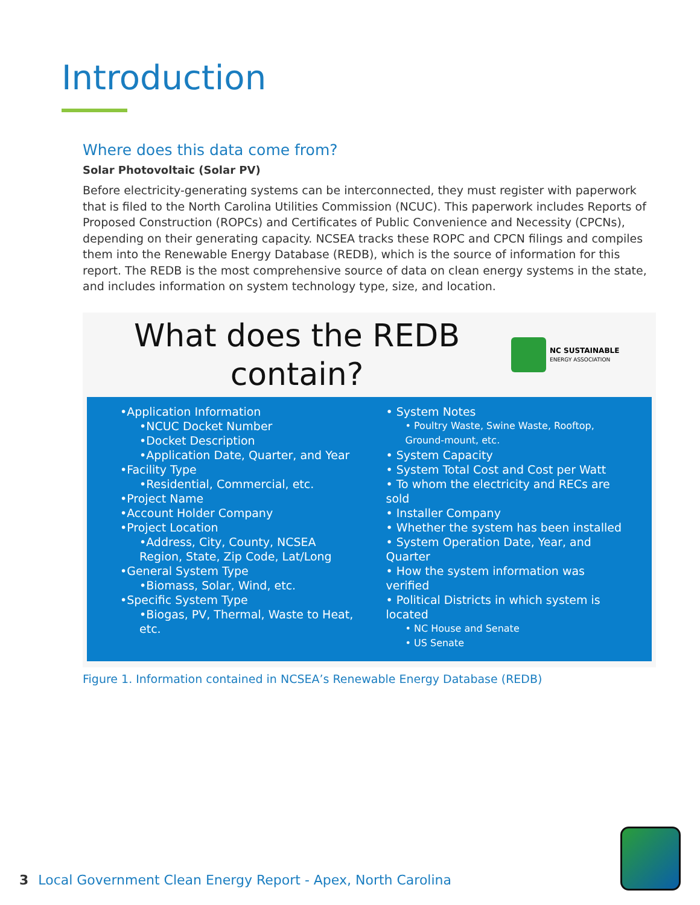Introduction
Where does this data come from?
Solar Photovoltaic (Solar PV)
Before electricity-generating systems can be interconnected, they must register with paperwork that is filed to the North Carolina Utilities Commission (NCUC). This paperwork includes Reports of Proposed Construction (ROPCs) and Certificates of Public Convenience and Necessity (CPCNs), depending on their generating capacity. NCSEA tracks these ROPC and CPCN filings and compiles them into the Renewable Energy Database (REDB), which is the source of information for this report. The REDB is the most comprehensive source of data on clean energy systems in the state, and includes information on system technology type, size, and location.
What does the REDB
contain?
NC SUSTAINABLE
ENERGY ASSOCIATION
•Application Information
•NCUC Docket Number
•Docket Description
•Application Date, Quarter, and Year
•Facility Type
•Residential, Commercial, etc.
•Project Name
•Account Holder Company
•Project Location
•Address, City, County, NCSEA Region, State, Zip Code, Lat/Long
•General System Type
•Biomass, Solar, Wind, etc.
•Specific System Type
•Biogas, PV, Thermal, Waste to Heat, etc.
• System Notes
• Poultry Waste, Swine Waste, Rooftop, Ground-mount, etc.
• System Capacity
• System Total Cost and Cost per Watt
• To whom the electricity and RECs are sold
• Installer Company
• Whether the system has been installed
• System Operation Date, Year, and Quarter
• How the system information was verified
• Political Districts in which system is located
• NC House and Senate
• US Senate
Figure 1. Information contained in NCSEA’s Renewable Energy Database (REDB)
3 Local Government Clean Energy Report - Apex, North Carolina